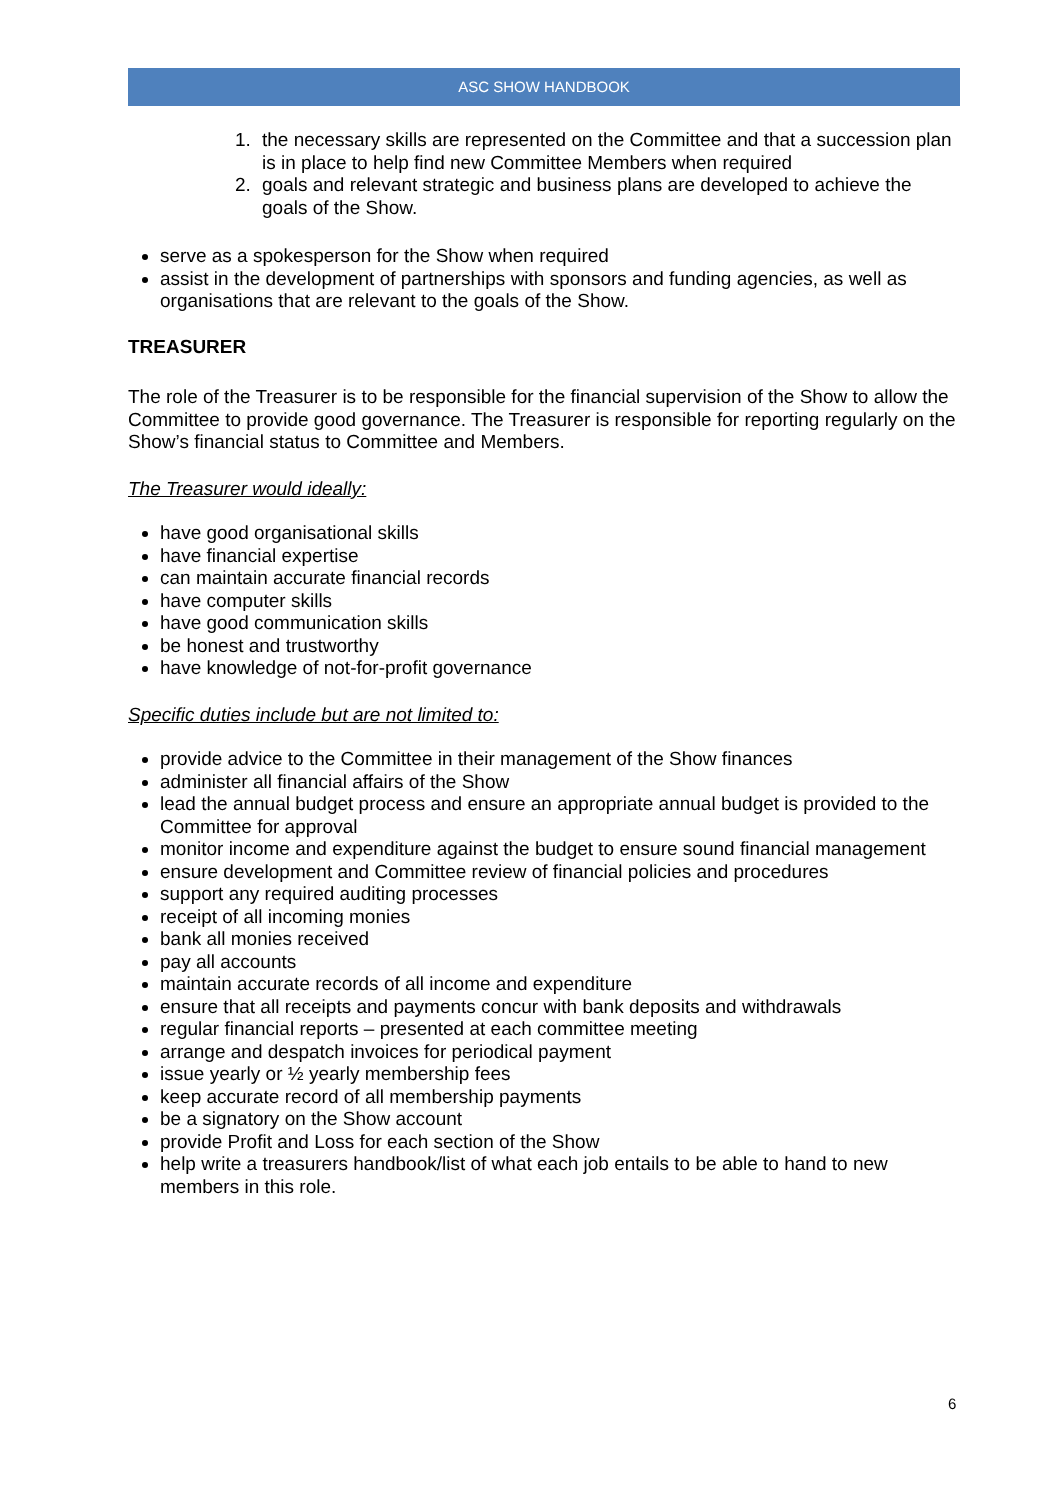ASC SHOW HANDBOOK
1. the necessary skills are represented on the Committee and that a succession plan is in place to help find new Committee Members when required
2. goals and relevant strategic and business plans are developed to achieve the goals of the Show.
serve as a spokesperson for the Show when required
assist in the development of partnerships with sponsors and funding agencies, as well as organisations that are relevant to the goals of the Show.
TREASURER
The role of the Treasurer is to be responsible for the financial supervision of the Show to allow the Committee to provide good governance. The Treasurer is responsible for reporting regularly on the Show’s financial status to Committee and Members.
The Treasurer would ideally:
have good organisational skills
have financial expertise
can maintain accurate financial records
have computer skills
have good communication skills
be honest and trustworthy
have knowledge of not-for-profit governance
Specific duties include but are not limited to:
provide advice to the Committee in their management of the Show finances
administer all financial affairs of the Show
lead the annual budget process and ensure an appropriate annual budget is provided to the Committee for approval
monitor income and expenditure against the budget to ensure sound financial management
ensure development and Committee review of financial policies and procedures
support any required auditing processes
receipt of all incoming monies
bank all monies received
pay all accounts
maintain accurate records of all income and expenditure
ensure that all receipts and payments concur with bank deposits and withdrawals
regular financial reports – presented at each committee meeting
arrange and despatch invoices for periodical payment
issue yearly or ½ yearly membership fees
keep accurate record of all membership payments
be a signatory on the Show account
provide Profit and Loss for each section of the Show
help write a treasurers handbook/list of what each job entails to be able to hand to new members in this role.
6